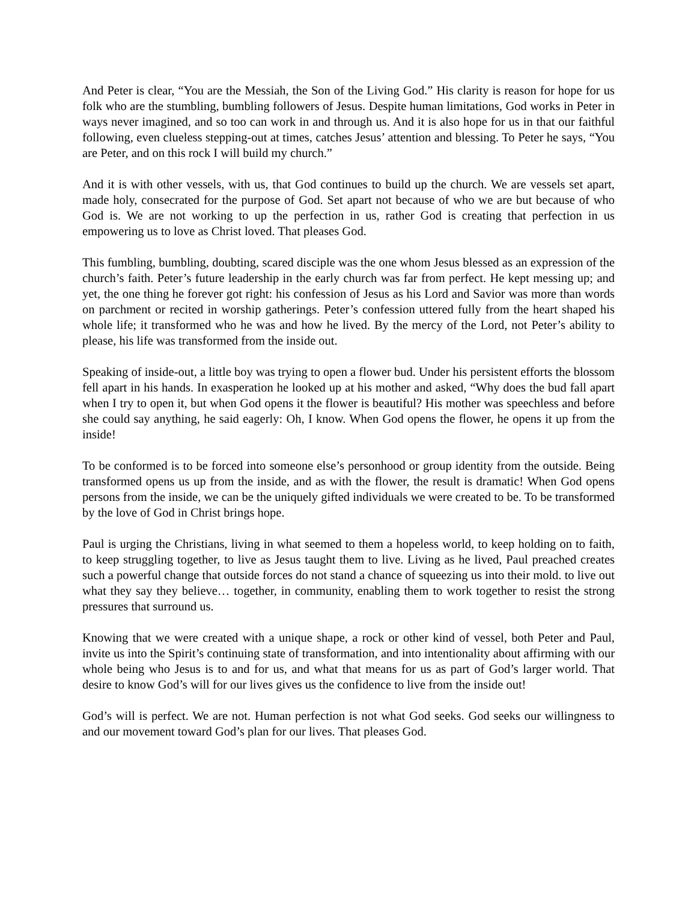And Peter is clear, “You are the Messiah, the Son of the Living God.” His clarity is reason for hope for us folk who are the stumbling, bumbling followers of Jesus. Despite human limitations, God works in Peter in ways never imagined, and so too can work in and through us. And it is also hope for us in that our faithful following, even clueless stepping-out at times, catches Jesus’ attention and blessing. To Peter he says, “You are Peter, and on this rock I will build my church.”
And it is with other vessels, with us, that God continues to build up the church. We are vessels set apart, made holy, consecrated for the purpose of God. Set apart not because of who we are but because of who God is. We are not working to up the perfection in us, rather God is creating that perfection in us empowering us to love as Christ loved. That pleases God.
This fumbling, bumbling, doubting, scared disciple was the one whom Jesus blessed as an expression of the church’s faith. Peter’s future leadership in the early church was far from perfect. He kept messing up; and yet, the one thing he forever got right: his confession of Jesus as his Lord and Savior was more than words on parchment or recited in worship gatherings. Peter’s confession uttered fully from the heart shaped his whole life; it transformed who he was and how he lived. By the mercy of the Lord, not Peter’s ability to please, his life was transformed from the inside out.
Speaking of inside-out, a little boy was trying to open a flower bud. Under his persistent efforts the blossom fell apart in his hands. In exasperation he looked up at his mother and asked, “Why does the bud fall apart when I try to open it, but when God opens it the flower is beautiful? His mother was speechless and before she could say anything, he said eagerly: Oh, I know. When God opens the flower, he opens it up from the inside!
To be conformed is to be forced into someone else’s personhood or group identity from the outside. Being transformed opens us up from the inside, and as with the flower, the result is dramatic! When God opens persons from the inside, we can be the uniquely gifted individuals we were created to be. To be transformed by the love of God in Christ brings hope.
Paul is urging the Christians, living in what seemed to them a hopeless world, to keep holding on to faith, to keep struggling together, to live as Jesus taught them to live. Living as he lived, Paul preached creates such a powerful change that outside forces do not stand a chance of squeezing us into their mold. to live out what they say they believe… together, in community, enabling them to work together to resist the strong pressures that surround us.
Knowing that we were created with a unique shape, a rock or other kind of vessel, both Peter and Paul, invite us into the Spirit’s continuing state of transformation, and into intentionality about affirming with our whole being who Jesus is to and for us, and what that means for us as part of God’s larger world. That desire to know God’s will for our lives gives us the confidence to live from the inside out!
God’s will is perfect. We are not. Human perfection is not what God seeks. God seeks our willingness to and our movement toward God’s plan for our lives. That pleases God.